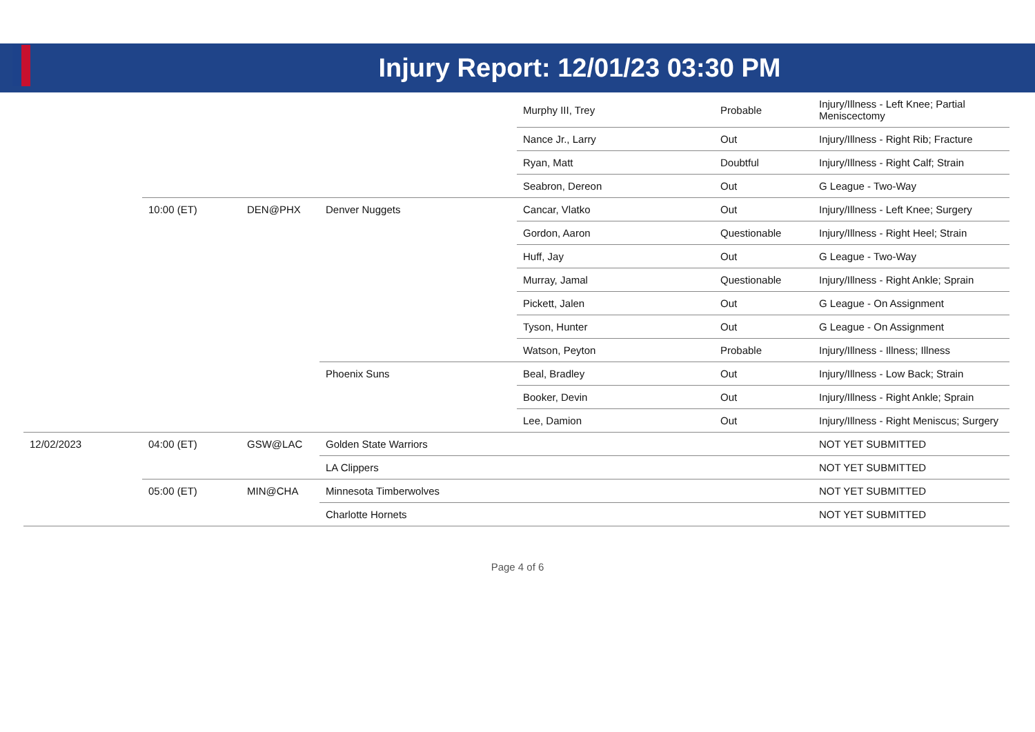Injury Report: 12/01/23 03:30 PM
| | | | | Murphy III, Trey | Probable | Injury/Illness - Left Knee; Partial Meniscectomy |
| | | | | Nance Jr., Larry | Out | Injury/Illness - Right Rib; Fracture |
| | | | | Ryan, Matt | Doubtful | Injury/Illness - Right Calf; Strain |
| | | | | Seabron, Dereon | Out | G League - Two-Way |
| | 10:00 (ET) | DEN@PHX | Denver Nuggets | Cancar, Vlatko | Out | Injury/Illness - Left Knee; Surgery |
| | | | | Gordon, Aaron | Questionable | Injury/Illness - Right Heel; Strain |
| | | | | Huff, Jay | Out | G League - Two-Way |
| | | | | Murray, Jamal | Questionable | Injury/Illness - Right Ankle; Sprain |
| | | | | Pickett, Jalen | Out | G League - On Assignment |
| | | | | Tyson, Hunter | Out | G League - On Assignment |
| | | | | Watson, Peyton | Probable | Injury/Illness - Illness; Illness |
| | | | Phoenix Suns | Beal, Bradley | Out | Injury/Illness - Low Back; Strain |
| | | | | Booker, Devin | Out | Injury/Illness - Right Ankle; Sprain |
| | | | | Lee, Damion | Out | Injury/Illness - Right Meniscus; Surgery |
| 12/02/2023 | 04:00 (ET) | GSW@LAC | Golden State Warriors | | | NOT YET SUBMITTED |
| | | | LA Clippers | | | NOT YET SUBMITTED |
| | 05:00 (ET) | MIN@CHA | Minnesota Timberwolves | | | NOT YET SUBMITTED |
| | | | Charlotte Hornets | | | NOT YET SUBMITTED |
Page 4 of 6